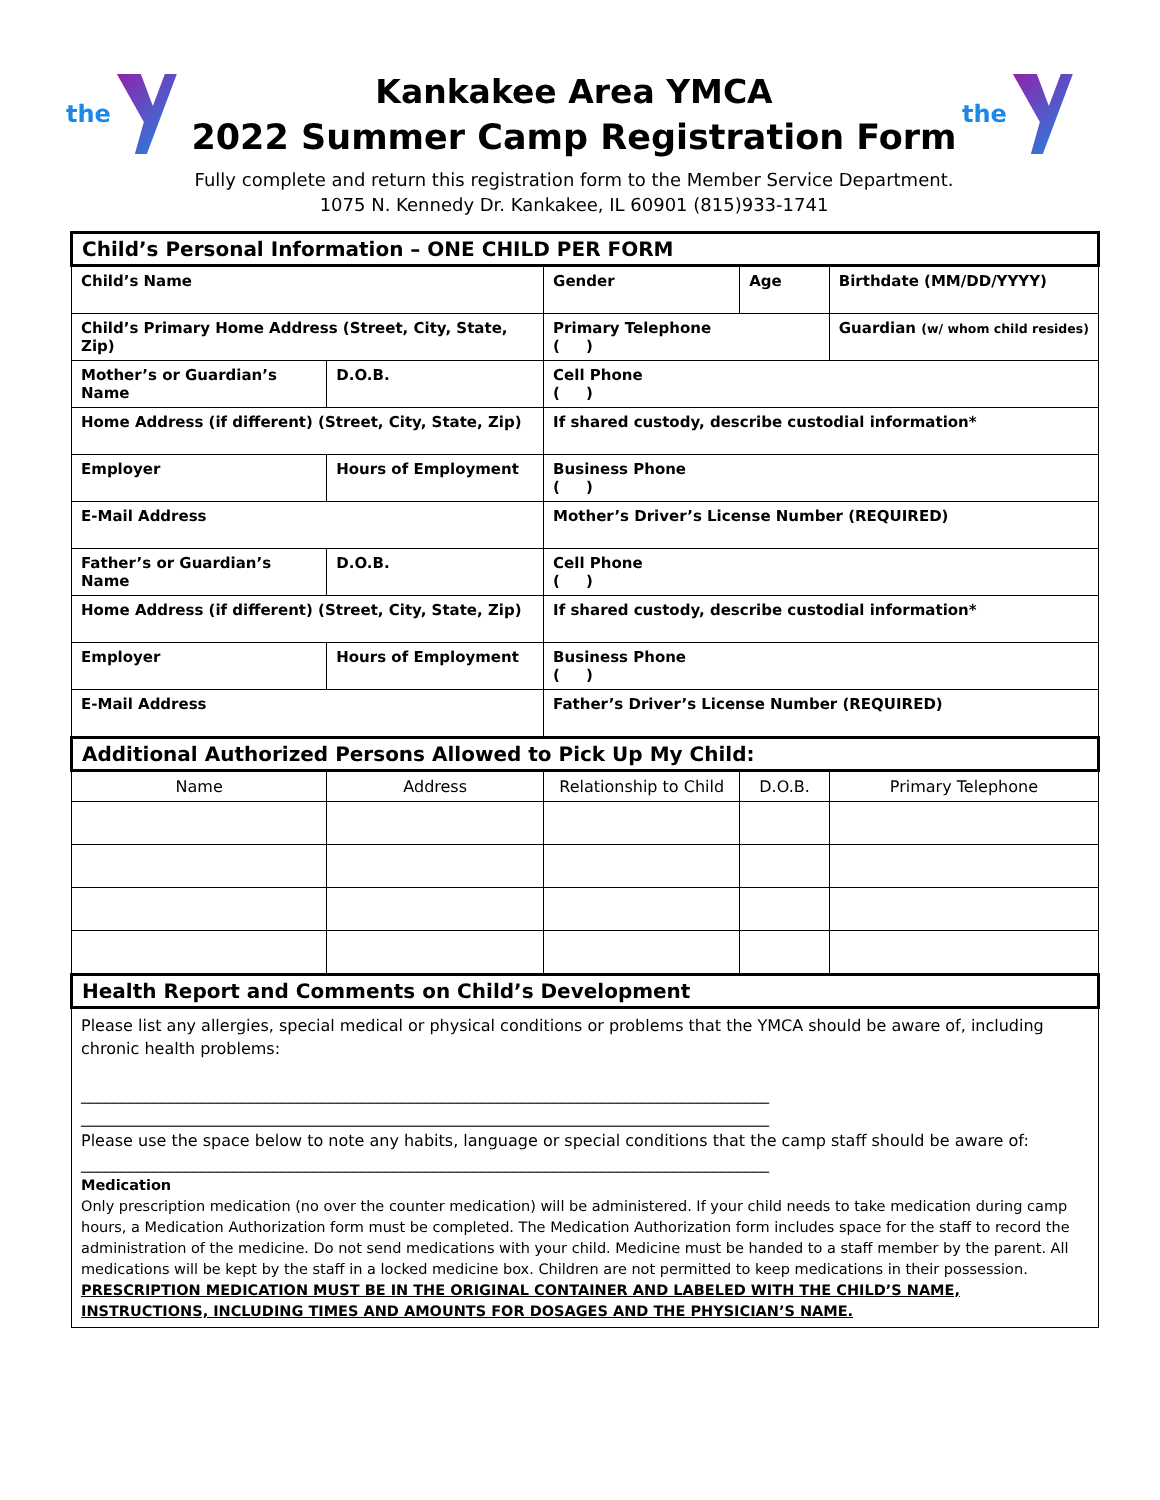the
Kankakee Area YMCA
2022 Summer Camp Registration Form
Fully complete and return this registration form to the Member Service Department.
1075 N. Kennedy Dr. Kankakee, IL 60901 (815)933-1741
the
| Child’s Personal Information – ONE CHILD PER FORM | | | | | | |
| Child’s Name | | | Gender | | Age | Birthdate (MM/DD/YYYY) |
| Child’s Primary Home Address (Street, City, State, Zip) | | | Primary Telephone ( ) | | | Guardian (w/ whom child resides) |
| Mother’s or Guardian’s Name | | D.O.B. | Cell Phone ( ) | | | |
| Home Address (if different) (Street, City, State, Zip) | | | If shared custody, describe custodial information* | | | |
| Employer | Hours of Employment | | Business Phone ( ) | | | |
| E-Mail Address | | | Mother’s Driver’s License Number (REQUIRED) | | | |
| Father’s or Guardian’s Name | | D.O.B. | Cell Phone ( ) | | | |
| Home Address (if different) (Street, City, State, Zip) | | | If shared custody, describe custodial information* | | | |
| Employer | Hours of Employment | | Business Phone ( ) | | | |
| E-Mail Address | | | Father’s Driver’s License Number (REQUIRED) | | | |
| Additional Authorized Persons Allowed to Pick Up My Child: | | | | | | |
| Name | Address | | Relationship to Child | D.O.B. | | Primary Telephone |
| Health Report and Comments on Child’s Development | | | | | | |
| Please list any allergies, special medical or physical conditions or problems that the YMCA should be aware of, including chronic health problems: ______________________________________________________________________________________ ______________________________________________________________________________________ Please use the space below to note any habits, language or special conditions that the camp staff should be aware of: ______________________________________________________________________________________ Medication Only prescription medication (no over the counter medication) will be administered. If your child needs to take medication during camp hours, a Medication Authorization form must be completed. The Medication Authorization form includes space for the staff to record the administration of the medicine. Do not send medications with your child. Medicine must be handed to a staff member by the parent. All medications will be kept by the staff in a locked medicine box. Children are not permitted to keep medications in their possession. PRESCRIPTION MEDICATION MUST BE IN THE ORIGINAL CONTAINER AND LABELED WITH THE CHILD’S NAME, INSTRUCTIONS, INCLUDING TIMES AND AMOUNTS FOR DOSAGES AND THE PHYSICIAN’S NAME. | | | | | | |